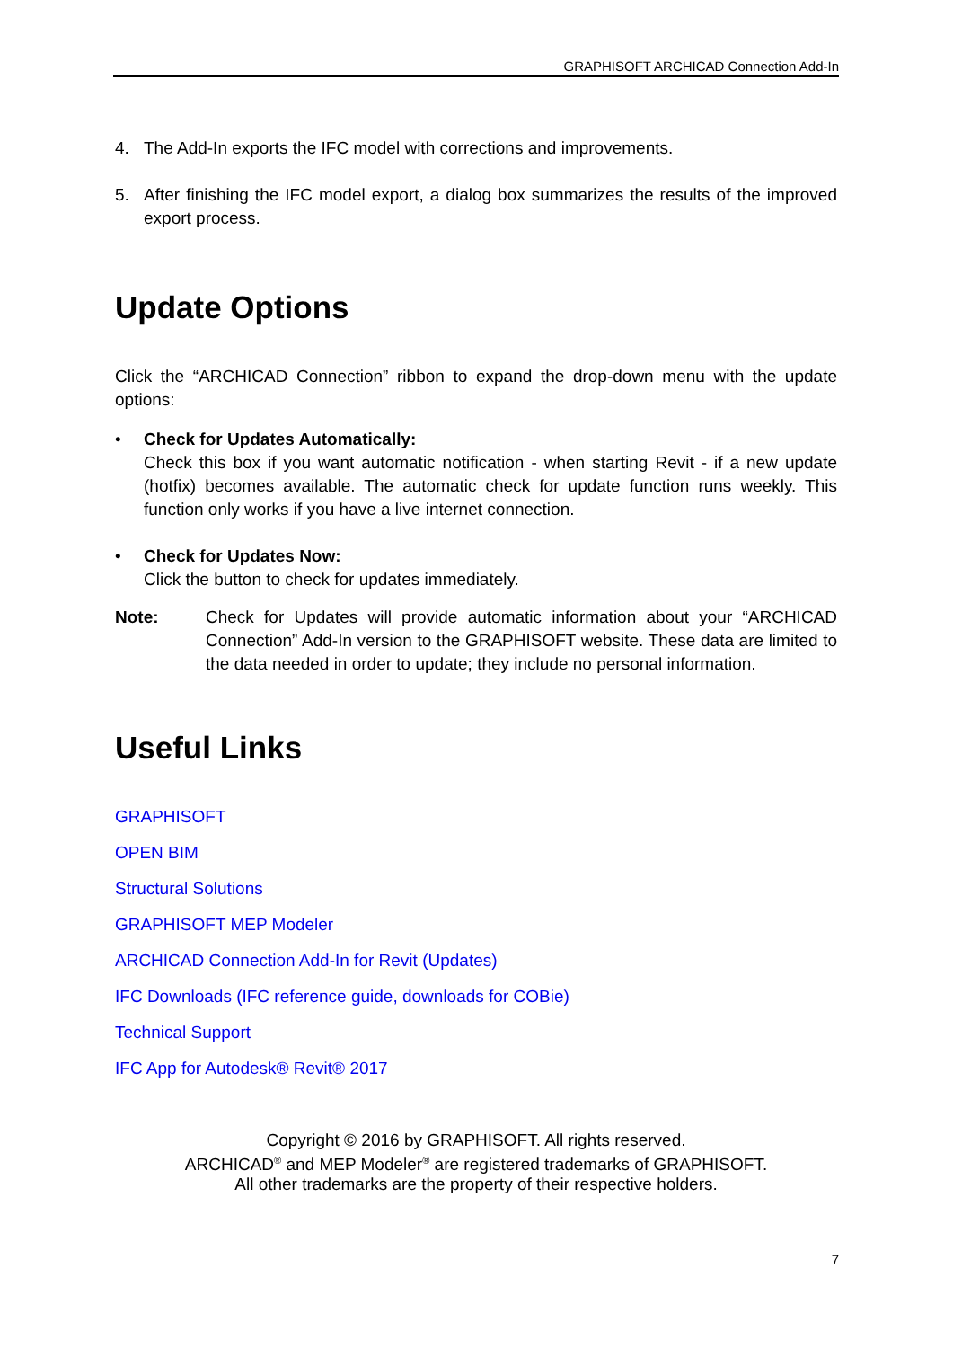GRAPHISOFT ARCHICAD Connection Add-In
4. The Add-In exports the IFC model with corrections and improvements.
5. After finishing the IFC model export, a dialog box summarizes the results of the improved export process.
Update Options
Click the “ARCHICAD Connection” ribbon to expand the drop-down menu with the update options:
• Check for Updates Automatically:
Check this box if you want automatic notification - when starting Revit - if a new update (hotfix) becomes available. The automatic check for update function runs weekly. This function only works if you have a live internet connection.
• Check for Updates Now:
Click the button to check for updates immediately.
Note: Check for Updates will provide automatic information about your “ARCHICAD Connection” Add-In version to the GRAPHISOFT website. These data are limited to the data needed in order to update; they include no personal information.
Useful Links
GRAPHISOFT
OPEN BIM
Structural Solutions
GRAPHISOFT MEP Modeler
ARCHICAD Connection Add-In for Revit (Updates)
IFC Downloads (IFC reference guide, downloads for COBie)
Technical Support
IFC App for Autodesk® Revit® 2017
Copyright © 2016 by GRAPHISOFT. All rights reserved.
ARCHICAD<sup>®</sup> and MEP Modeler<sup>®</sup> are registered trademarks of GRAPHISOFT.
All other trademarks are the property of their respective holders.
7